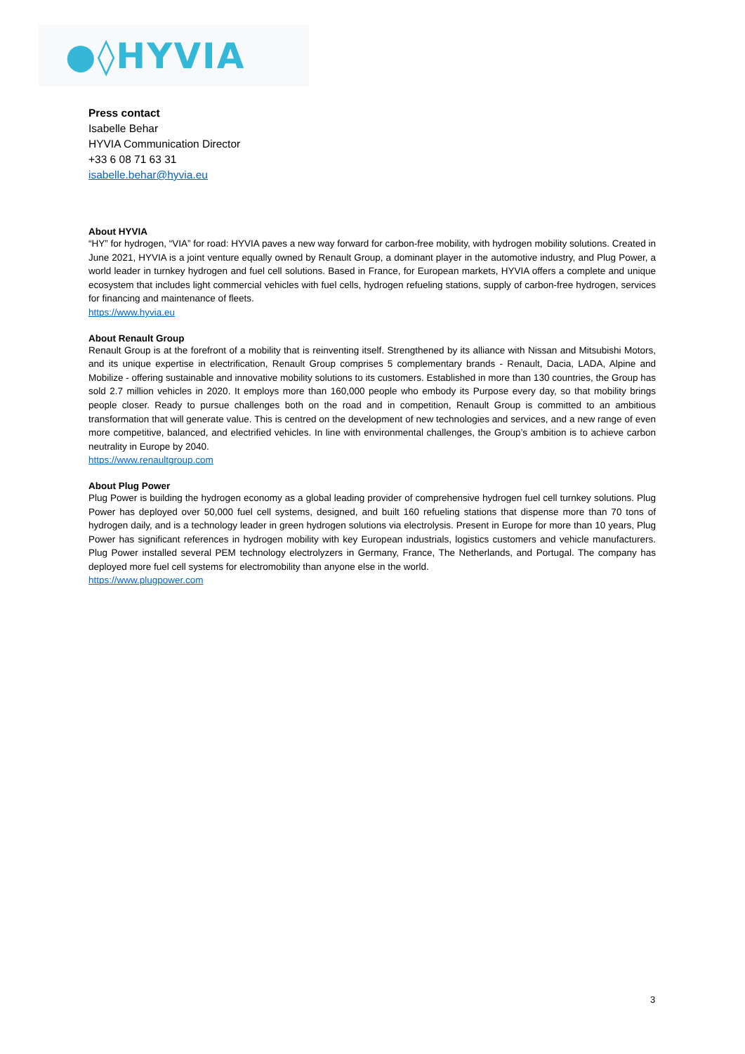●◊HYVIA
Press contact
Isabelle Behar
HYVIA Communication Director
+33 6 08 71 63 31
isabelle.behar@hyvia.eu
About HYVIA
“HY” for hydrogen, “VIA” for road: HYVIA paves a new way forward for carbon-free mobility, with hydrogen mobility solutions. Created in June 2021, HYVIA is a joint venture equally owned by Renault Group, a dominant player in the automotive industry, and Plug Power, a world leader in turnkey hydrogen and fuel cell solutions. Based in France, for European markets, HYVIA offers a complete and unique ecosystem that includes light commercial vehicles with fuel cells, hydrogen refueling stations, supply of carbon-free hydrogen, services for financing and maintenance of fleets.
https://www.hyvia.eu
About Renault Group
Renault Group is at the forefront of a mobility that is reinventing itself. Strengthened by its alliance with Nissan and Mitsubishi Motors, and its unique expertise in electrification, Renault Group comprises 5 complementary brands - Renault, Dacia, LADA, Alpine and Mobilize - offering sustainable and innovative mobility solutions to its customers. Established in more than 130 countries, the Group has sold 2.7 million vehicles in 2020. It employs more than 160,000 people who embody its Purpose every day, so that mobility brings people closer. Ready to pursue challenges both on the road and in competition, Renault Group is committed to an ambitious transformation that will generate value. This is centred on the development of new technologies and services, and a new range of even more competitive, balanced, and electrified vehicles. In line with environmental challenges, the Group’s ambition is to achieve carbon neutrality in Europe by 2040.
https://www.renaultgroup.com
About Plug Power
Plug Power is building the hydrogen economy as a global leading provider of comprehensive hydrogen fuel cell turnkey solutions. Plug Power has deployed over 50,000 fuel cell systems, designed, and built 160 refueling stations that dispense more than 70 tons of hydrogen daily, and is a technology leader in green hydrogen solutions via electrolysis. Present in Europe for more than 10 years, Plug Power has significant references in hydrogen mobility with key European industrials, logistics customers and vehicle manufacturers. Plug Power installed several PEM technology electrolyzers in Germany, France, The Netherlands, and Portugal. The company has deployed more fuel cell systems for electromobility than anyone else in the world.
https://www.plugpower.com
3